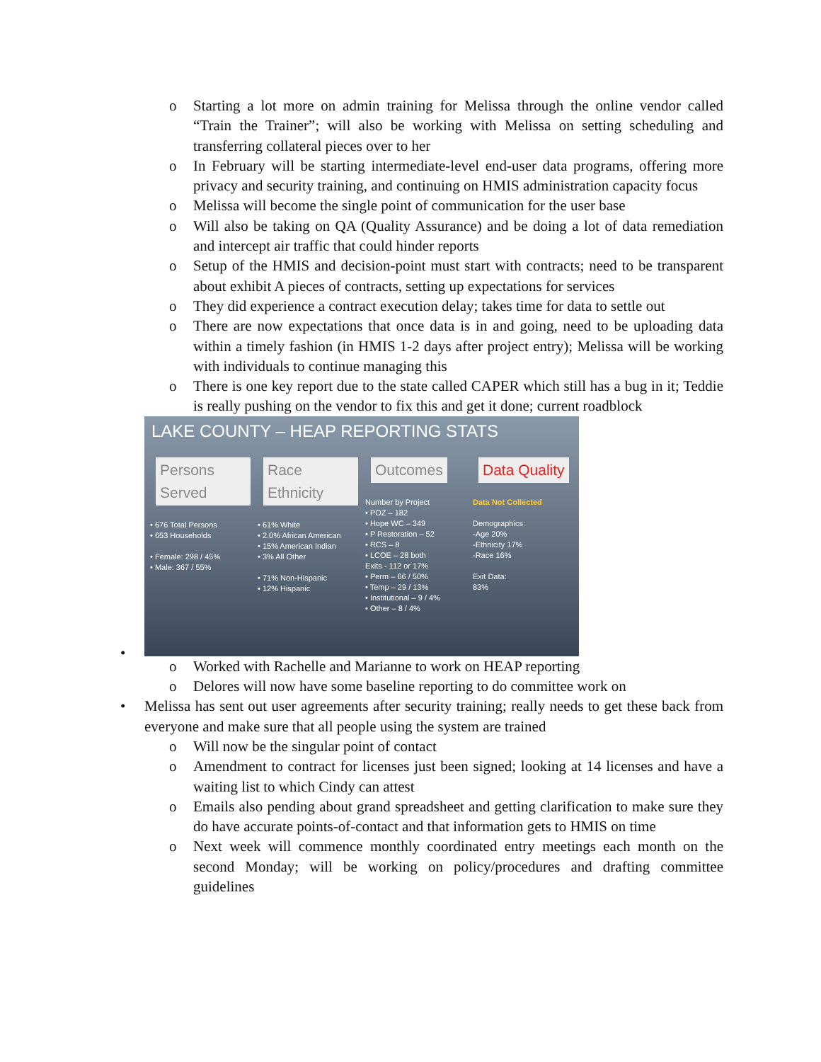o Starting a lot more on admin training for Melissa through the online vendor called “Train the Trainer”; will also be working with Melissa on setting scheduling and transferring collateral pieces over to her
o In February will be starting intermediate-level end-user data programs, offering more privacy and security training, and continuing on HMIS administration capacity focus
o Melissa will become the single point of communication for the user base
o Will also be taking on QA (Quality Assurance) and be doing a lot of data remediation and intercept air traffic that could hinder reports
o Setup of the HMIS and decision-point must start with contracts; need to be transparent about exhibit A pieces of contracts, setting up expectations for services
o They did experience a contract execution delay; takes time for data to settle out
o There are now expectations that once data is in and going, need to be uploading data within a timely fashion (in HMIS 1-2 days after project entry); Melissa will be working with individuals to continue managing this
o There is one key report due to the state called CAPER which still has a bug in it; Teddie is really pushing on the vendor to fix this and get it done; current roadblock
•
LAKE COUNTY – HEAP REPORTING STATS
Persons Served
• 676 Total Persons
• 653 Households
• Female: 298 / 45%
• Male: 367 / 55%
Race Ethnicity
• 61% White
• 2.0% African American
• 15% American Indian
• 3% All Other
• 71% Non-Hispanic
• 12% Hispanic
Outcomes
Number by Project
• POZ – 182
• Hope WC – 349
• P Restoration – 52
• RCS – 8
• LCOE – 28 both
Exits - 112 or 17%
• Perm – 66 / 50%
• Temp – 29 / 13%
• Institutional – 9 / 4%
• Other – 8 / 4%
Data Quality
Data Not Collected
Demographics:
-Age 20%
-Ethnicity 17%
-Race 16%
Exit Data:
83%
o Worked with Rachelle and Marianne to work on HEAP reporting
o Delores will now have some baseline reporting to do committee work on
• Melissa has sent out user agreements after security training; really needs to get these back from everyone and make sure that all people using the system are trained
o Will now be the singular point of contact
o Amendment to contract for licenses just been signed; looking at 14 licenses and have a waiting list to which Cindy can attest
o Emails also pending about grand spreadsheet and getting clarification to make sure they do have accurate points-of-contact and that information gets to HMIS on time
o Next week will commence monthly coordinated entry meetings each month on the second Monday; will be working on policy/procedures and drafting committee guidelines